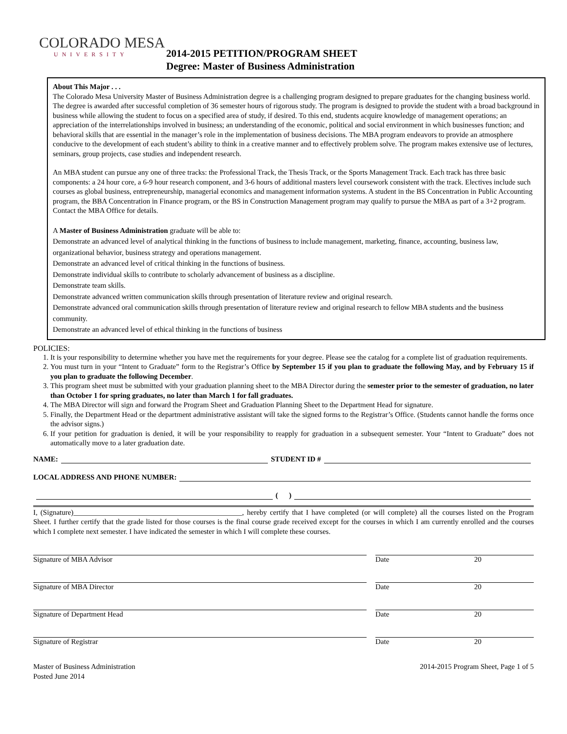COLORADO MESA
UNIVERSITY
2014-2015 PETITION/PROGRAM SHEET
Degree: Master of Business Administration
About This Major . . .
The Colorado Mesa University Master of Business Administration degree is a challenging program designed to prepare graduates for the changing business world. The degree is awarded after successful completion of 36 semester hours of rigorous study. The program is designed to provide the student with a broad background in business while allowing the student to focus on a specified area of study, if desired. To this end, students acquire knowledge of management operations; an appreciation of the interrelationships involved in business; an understanding of the economic, political and social environment in which businesses function; and behavioral skills that are essential in the manager’s role in the implementation of business decisions. The MBA program endeavors to provide an atmosphere conducive to the development of each student’s ability to think in a creative manner and to effectively problem solve. The program makes extensive use of lectures, seminars, group projects, case studies and independent research.
An MBA student can pursue any one of three tracks: the Professional Track, the Thesis Track, or the Sports Management Track. Each track has three basic components: a 24 hour core, a 6-9 hour research component, and 3-6 hours of additional masters level coursework consistent with the track. Electives include such courses as global business, entrepreneurship, managerial economics and management information systems. A student in the BS Concentration in Public Accounting program, the BBA Concentration in Finance program, or the BS in Construction Management program may qualify to pursue the MBA as part of a 3+2 program. Contact the MBA Office for details.
A Master of Business Administration graduate will be able to:
Demonstrate an advanced level of analytical thinking in the functions of business to include management, marketing, finance, accounting, business law, organizational behavior, business strategy and operations management.
Demonstrate an advanced level of critical thinking in the functions of business.
Demonstrate individual skills to contribute to scholarly advancement of business as a discipline.
Demonstrate team skills.
Demonstrate advanced written communication skills through presentation of literature review and original research.
Demonstrate advanced oral communication skills through presentation of literature review and original research to fellow MBA students and the business community.
Demonstrate an advanced level of ethical thinking in the functions of business
POLICIES:
1. It is your responsibility to determine whether you have met the requirements for your degree. Please see the catalog for a complete list of graduation requirements.
2. You must turn in your “Intent to Graduate” form to the Registrar’s Office by September 15 if you plan to graduate the following May, and by February 15 if you plan to graduate the following December.
3. This program sheet must be submitted with your graduation planning sheet to the MBA Director during the semester prior to the semester of graduation, no later than October 1 for spring graduates, no later than March 1 for fall graduates.
4. The MBA Director will sign and forward the Program Sheet and Graduation Planning Sheet to the Department Head for signature.
5. Finally, the Department Head or the department administrative assistant will take the signed forms to the Registrar’s Office. (Students cannot handle the forms once the advisor signs.)
6. If your petition for graduation is denied, it will be your responsibility to reapply for graduation in a subsequent semester. Your “Intent to Graduate” does not automatically move to a later graduation date.
NAME: STUDENT ID #
LOCAL ADDRESS AND PHONE NUMBER:
( )
I, (Signature)______________________________________________, hereby certify that I have completed (or will complete) all the courses listed on the Program Sheet. I further certify that the grade listed for those courses is the final course grade received except for the courses in which I am currently enrolled and the courses which I complete next semester. I have indicated the semester in which I will complete these courses.
Signature of MBA Advisor Date 20
Signature of MBA Director Date 20
Signature of Department Head Date 20
Signature of Registrar Date 20
Master of Business Administration
Posted June 2014
2014-2015 Program Sheet, Page 1 of 5